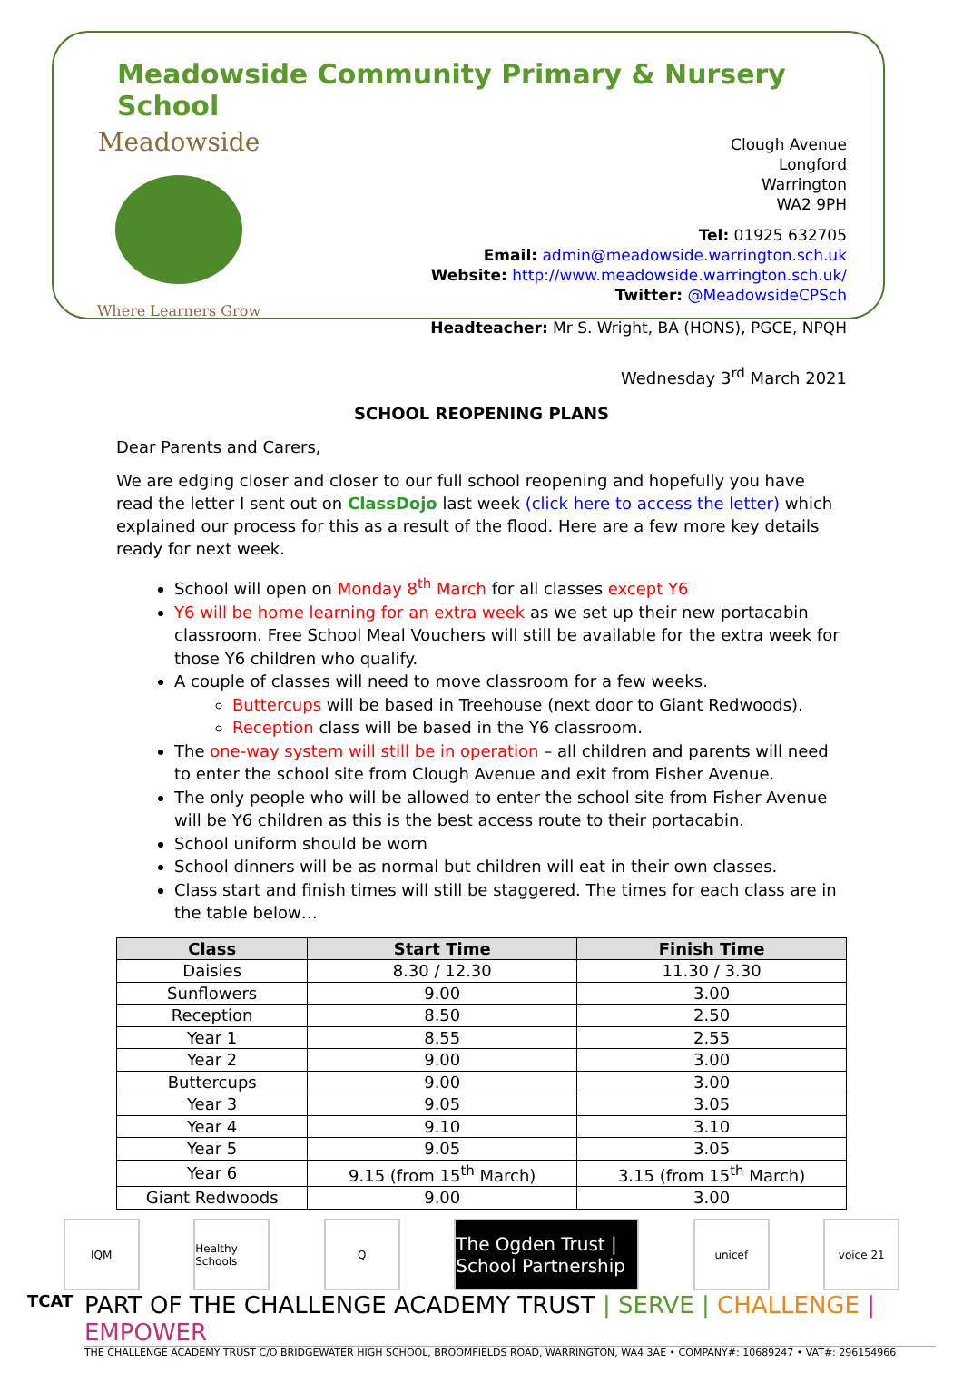Meadowside Community Primary & Nursery School
Meadowside
Where Learners Grow
Clough Avenue
Longford
Warrington
WA2 9PH
Tel: 01925 632705
Email: admin@meadowside.warrington.sch.uk
Website: http://www.meadowside.warrington.sch.uk/
Twitter: @MeadowsideCPSch
Headteacher: Mr S. Wright, BA (HONS), PGCE, NPQH
Wednesday 3<sup>rd</sup> March 2021
SCHOOL REOPENING PLANS
Dear Parents and Carers,
We are edging closer and closer to our full school reopening and hopefully you have read the letter I sent out on ClassDojo last week (click here to access the letter) which explained our process for this as a result of the flood. Here are a few more key details ready for next week.
School will open on Monday 8<sup>th</sup> March for all classes except Y6
Y6 will be home learning for an extra week as we set up their new portacabin classroom. Free School Meal Vouchers will still be available for the extra week for those Y6 children who qualify.
A couple of classes will need to move classroom for a few weeks.
Buttercups will be based in Treehouse (next door to Giant Redwoods).
Reception class will be based in the Y6 classroom.
The one-way system will still be in operation – all children and parents will need to enter the school site from Clough Avenue and exit from Fisher Avenue.
The only people who will be allowed to enter the school site from Fisher Avenue will be Y6 children as this is the best access route to their portacabin.
School uniform should be worn
School dinners will be as normal but children will eat in their own classes.
Class start and finish times will still be staggered. The times for each class are in the table below…
| Class | Start Time | Finish Time |
| --- | --- | --- |
| Daisies | 8.30 / 12.30 | 11.30 / 3.30 |
| Sunflowers | 9.00 | 3.00 |
| Reception | 8.50 | 2.50 |
| Year 1 | 8.55 | 2.55 |
| Year 2 | 9.00 | 3.00 |
| Buttercups | 9.00 | 3.00 |
| Year 3 | 9.05 | 3.05 |
| Year 4 | 9.10 | 3.10 |
| Year 5 | 9.05 | 3.05 |
| Year 6 | 9.15 (from 15<sup>th</sup> March) | 3.15 (from 15<sup>th</sup> March) |
| Giant Redwoods | 9.00 | 3.00 |
IQM
Healthy Schools
Q
The Ogden Trust | School Partnership
unicef voice 21
TCAT
PART OF THE CHALLENGE ACADEMY TRUST | SERVE | CHALLENGE | EMPOWER
THE CHALLENGE ACADEMY TRUST C/O BRIDGEWATER HIGH SCHOOL, BROOMFIELDS ROAD, WARRINGTON, WA4 3AE • COMPANY#: 10689247 • VAT#: 296154966